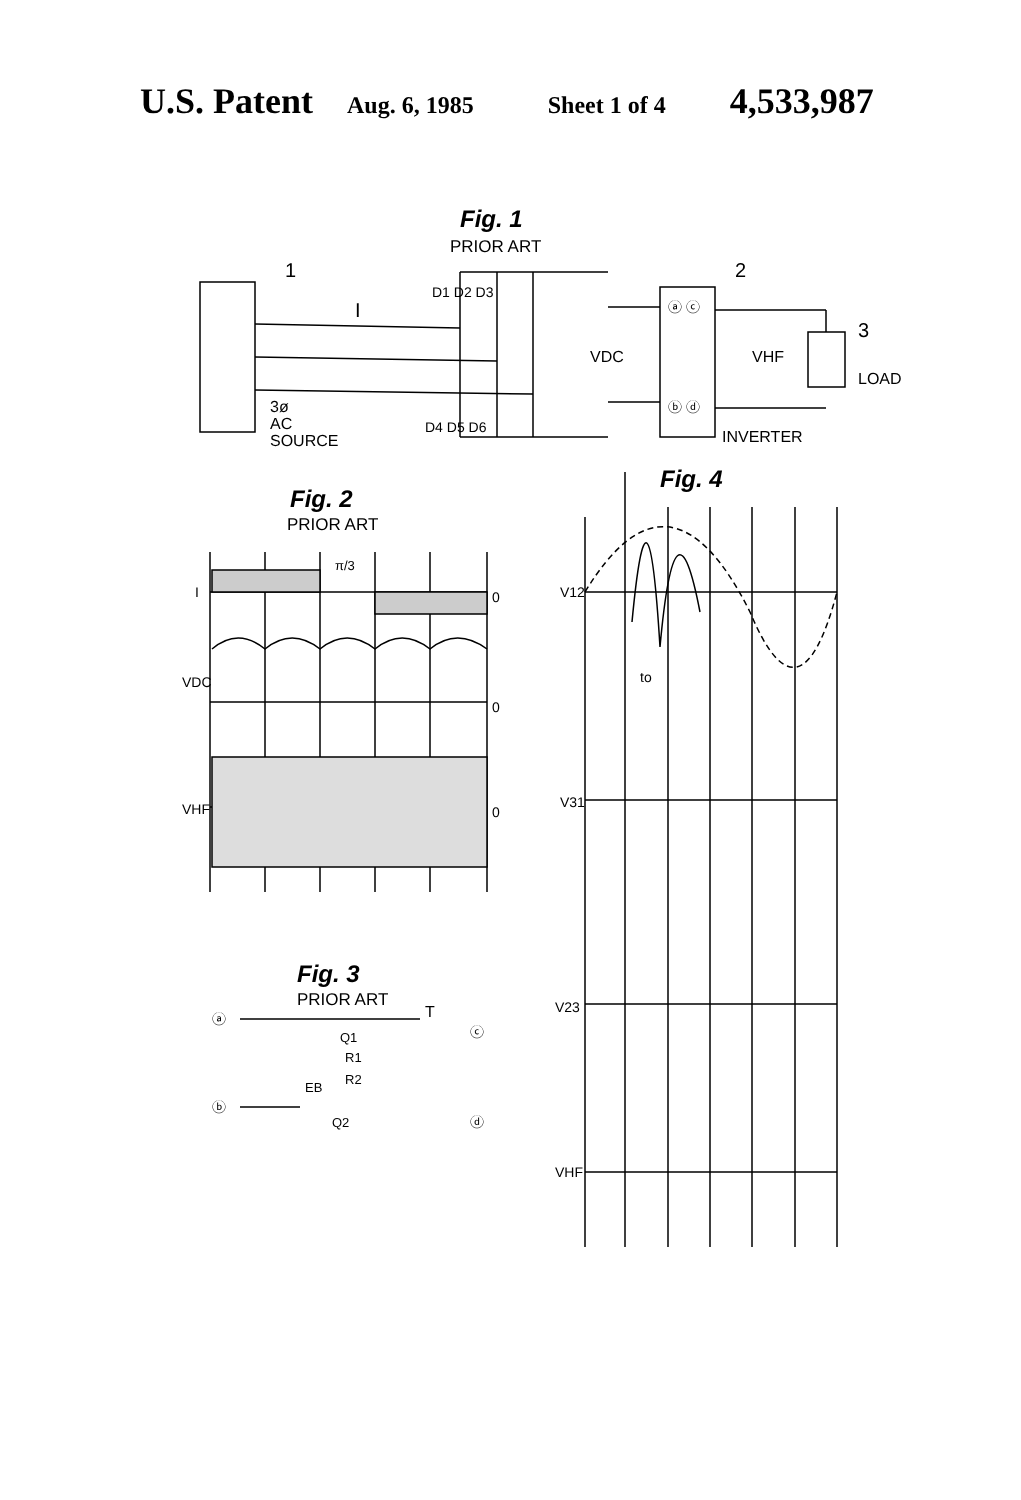U.S. Patent Aug. 6, 1985 Sheet 1 of 4 4,533,987
Fig. 1
PRIOR ART
1
I
D1 D2 D3
D4 D5 D6
VDC
2
ⓐ ⓒ
ⓑ ⓓ
VHF
3
LOAD
3ø
AC
SOURCE
INVERTER
Fig. 2
PRIOR ART
π/3
I
0
VDC
0
VHF
0
Fig. 4
V12
to
V31
V23
VHF
Fig. 3
PRIOR ART
ⓐ
ⓑ
ⓒ
ⓓ
T
Q1
R1
R2
EB
Q2